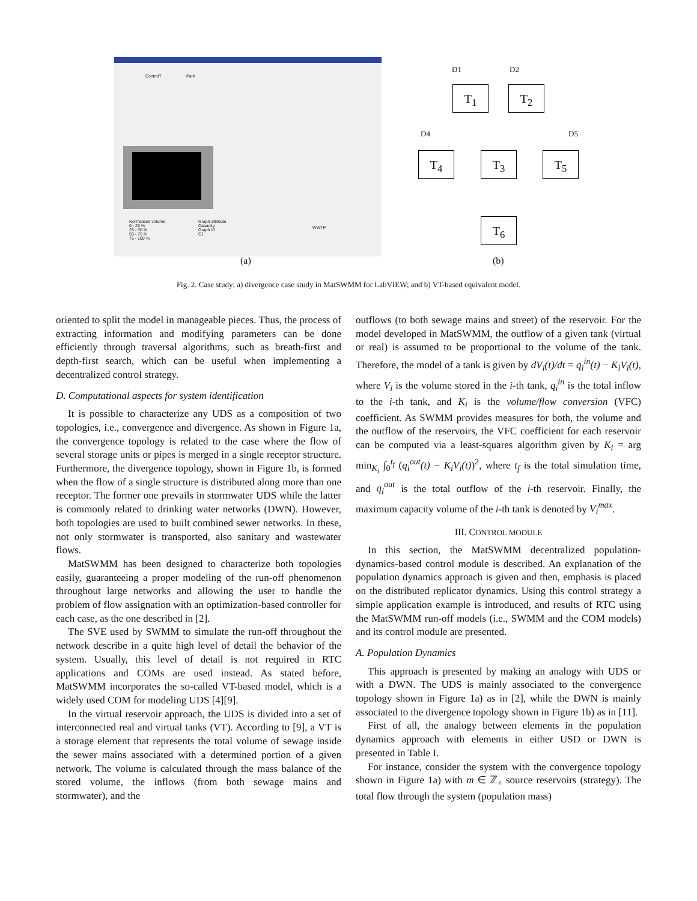Control? Path
Normalized volume
0 - 25 %
25 - 50 %
50 - 75 %
75 - 100 %
Graph attribute
Capacity
Graph ID
C1
WWTP
(a)
D1 D2
D4 D5
T<sub>1</sub> T<sub>2</sub>
T<sub>4</sub> T<sub>3</sub> T<sub>5</sub>
T<sub>6</sub>
(b)
Fig. 2. Case study; a) divergence case study in MatSWMM for LabVIEW; and b) VT-based equivalent model.
oriented to split the model in manageable pieces. Thus, the process of extracting information and modifying parameters can be done efficiently through traversal algorithms, such as breath-first and depth-first search, which can be useful when implementing a decentralized control strategy.
D. Computational aspects for system identification
It is possible to characterize any UDS as a composition of two topologies, i.e., convergence and divergence. As shown in Figure 1a, the convergence topology is related to the case where the flow of several storage units or pipes is merged in a single receptor structure. Furthermore, the divergence topology, shown in Figure 1b, is formed when the flow of a single structure is distributed along more than one receptor. The former one prevails in stormwater UDS while the latter is commonly related to drinking water networks (DWN). However, both topologies are used to built combined sewer networks. In these, not only stormwater is transported, also sanitary and wastewater flows.
MatSWMM has been designed to characterize both topologies easily, guaranteeing a proper modeling of the run-off phenomenon throughout large networks and allowing the user to handle the problem of flow assignation with an optimization-based controller for each case, as the one described in [2].
The SVE used by SWMM to simulate the run-off throughout the network describe in a quite high level of detail the behavior of the system. Usually, this level of detail is not required in RTC applications and COMs are used instead. As stated before, MatSWMM incorporates the so-called VT-based model, which is a widely used COM for modeling UDS [4][9].
In the virtual reservoir approach, the UDS is divided into a set of interconnected real and virtual tanks (VT). According to [9], a VT is a storage element that represents the total volume of sewage inside the sewer mains associated with a determined portion of a given network. The volume is calculated through the mass balance of the stored volume, the inflows (from both sewage mains and stormwater), and the
outflows (to both sewage mains and street) of the reservoir. For the model developed in MatSWMM, the outflow of a given tank (virtual or real) is assumed to be proportional to the volume of the tank. Therefore, the model of a tank is given by dV<sub>i</sub>(t)/dt = q<sub>i</sub><sup>in</sup>(t) − K<sub>i</sub>V<sub>i</sub>(t), where V<sub>i</sub> is the volume stored in the i-th tank, q<sub>i</sub><sup>in</sup> is the total inflow to the i-th tank, and K<sub>i</sub> is the volume/flow conversion (VFC) coefficient. As SWMM provides measures for both, the volume and the outflow of the reservoirs, the VFC coefficient for each reservoir can be computed via a least-squares algorithm given by K<sub>i</sub> = arg min<sub>K<sub>i</sub></sub> ∫<sub>0</sub><sup>t<sub>f</sub></sup> (q<sub>i</sub><sup>out</sup>(t) − K<sub>i</sub>V<sub>i</sub>(t))<sup>2</sup>, where t<sub>f</sub> is the total simulation time, and q<sub>i</sub><sup>out</sup> is the total outflow of the i-th reservoir. Finally, the maximum capacity volume of the i-th tank is denoted by V<sub>i</sub><sup>max</sup>.
III. CONTROL MODULE
In this section, the MatSWMM decentralized population-dynamics-based control module is described. An explanation of the population dynamics approach is given and then, emphasis is placed on the distributed replicator dynamics. Using this control strategy a simple application example is introduced, and results of RTC using the MatSWMM run-off models (i.e., SWMM and the COM models) and its control module are presented.
A. Population Dynamics
This approach is presented by making an analogy with UDS or with a DWN. The UDS is mainly associated to the convergence topology shown in Figure 1a) as in [2], while the DWN is mainly associated to the divergence topology shown in Figure 1b) as in [11].
First of all, the analogy between elements in the population dynamics approach with elements in either USD or DWN is presented in Table I.
For instance, consider the system with the convergence topology shown in Figure 1a) with m ∈ ℤ<sub>+</sub> source reservoirs (strategy). The total flow through the system (population mass)